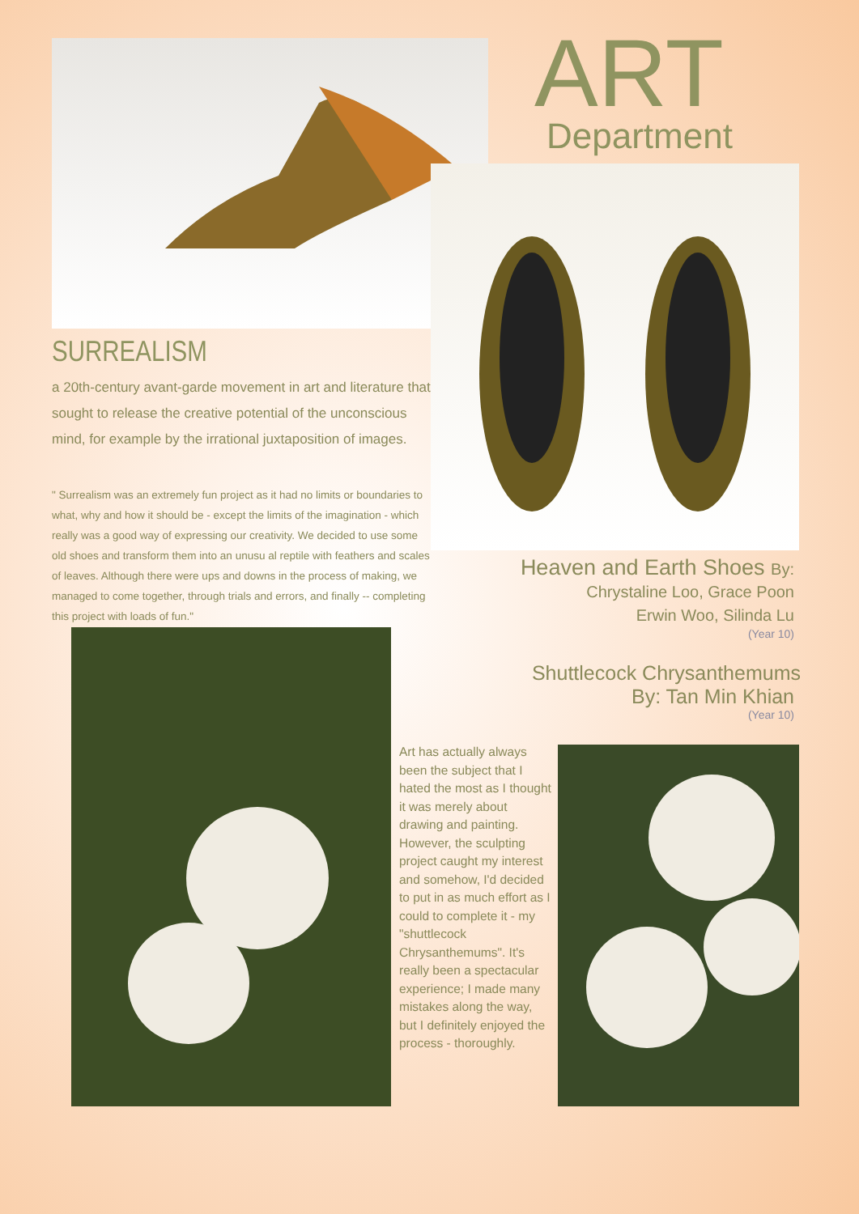ART Department
SURREALISM
a 20th-century avant-garde movement in art and literature that sought to release the creative potential of the unconscious mind, for example by the irrational juxtaposition of images.
" Surrealism was an extremely fun project as it had no limits or boundaries to what, why and how it should be - except the limits of the imagination - which really was a good way of expressing our creativity. We decided to use some old shoes and transform them into an unusu al reptile with feathers and scales of leaves. Although there were ups and downs in the process of making, we managed to come together, through trials and errors, and finally -- completing this project with loads of fun."
Heaven and Earth Shoes By:
Chrystaline Loo, Grace Poon
Erwin Woo, Silinda Lu
(Year 10)
Shuttlecock Chrysanthemums
By: Tan Min Khian
(Year 10)
Art has actually always been the subject that I hated the most as I thought it was merely about drawing and painting. However, the sculpting project caught my interest and somehow, I'd decided to put in as much effort as I could to complete it - my "shuttlecock Chrysanthemums". It's really been a spectacular experience; I made many mistakes along the way, but I definitely enjoyed the process - thoroughly.